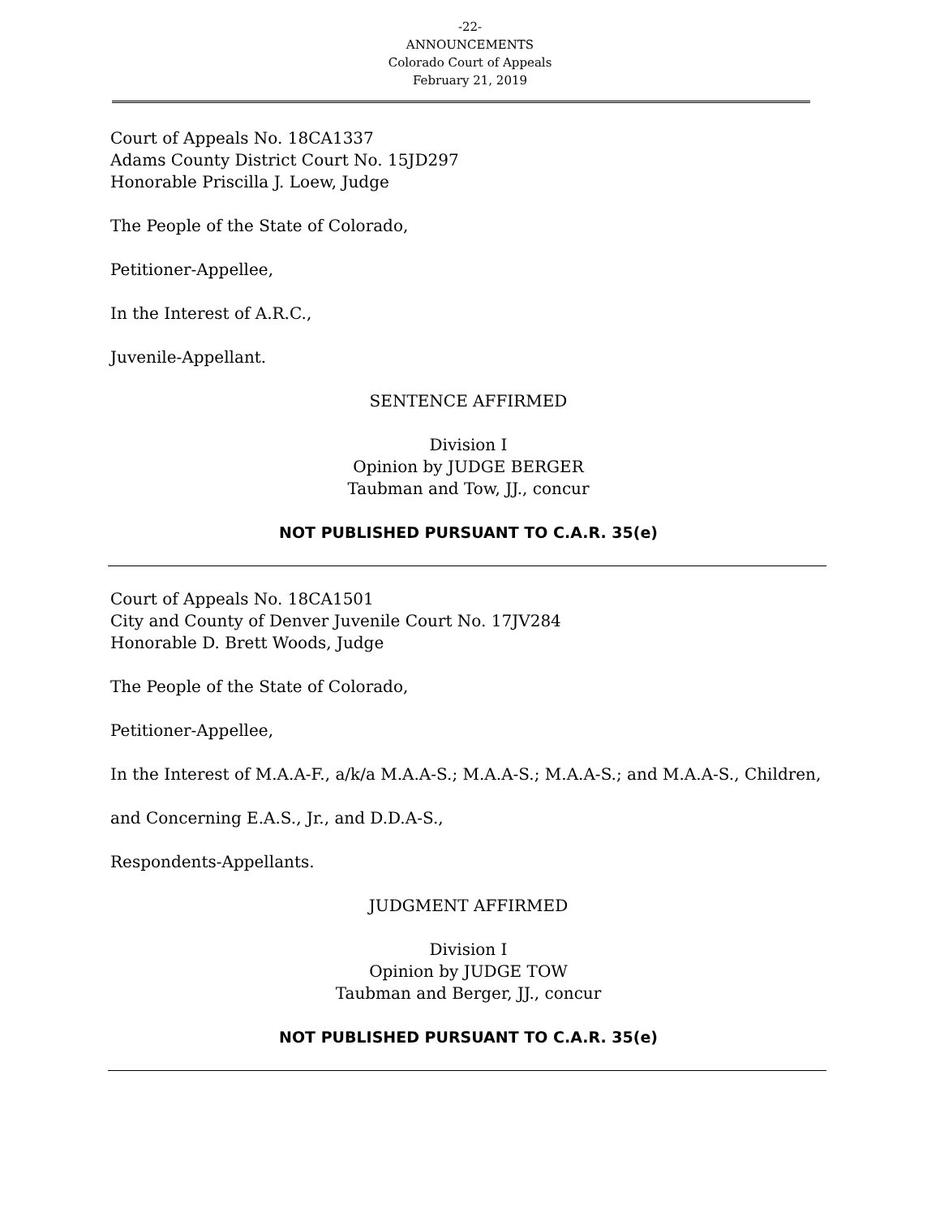-22-
ANNOUNCEMENTS
Colorado Court of Appeals
February 21, 2019
Court of Appeals No. 18CA1337
Adams County District Court No. 15JD297
Honorable Priscilla J. Loew, Judge
The People of the State of Colorado,
Petitioner-Appellee,
In the Interest of A.R.C.,
Juvenile-Appellant.
SENTENCE AFFIRMED
Division I
Opinion by JUDGE BERGER
Taubman and Tow, JJ., concur
NOT PUBLISHED PURSUANT TO C.A.R. 35(e)
Court of Appeals No. 18CA1501
City and County of Denver Juvenile Court No. 17JV284
Honorable D. Brett Woods, Judge
The People of the State of Colorado,
Petitioner-Appellee,
In the Interest of M.A.A-F., a/k/a M.A.A-S.; M.A.A-S.; M.A.A-S.; and M.A.A-S., Children,
and Concerning E.A.S., Jr., and D.D.A-S.,
Respondents-Appellants.
JUDGMENT AFFIRMED
Division I
Opinion by JUDGE TOW
Taubman and Berger, JJ., concur
NOT PUBLISHED PURSUANT TO C.A.R. 35(e)